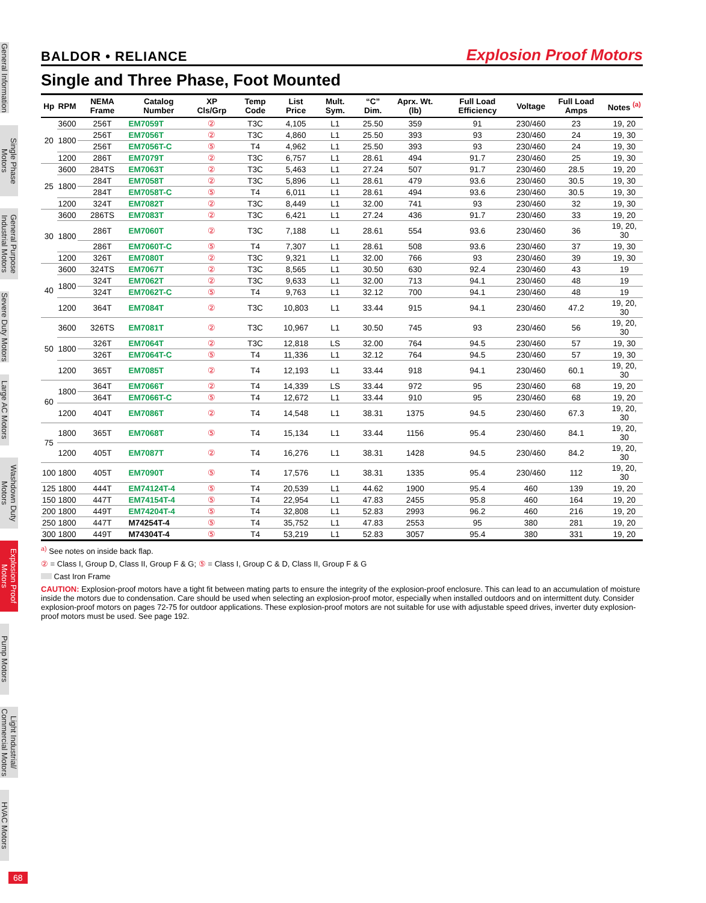General Information
Single Phase Motors
General Purpose Industrial Motors
Severe Duty Motors
Large AC Motors
Washdown Duty Motors
Explosion Proof Motors
Pump Motors
Light Industrial/ Commercial Motors
HVAC Motors
68
BALDOR • RELIANCE Explosion Proof Motors
Single and Three Phase, Foot Mounted
| Hp | RPM | NEMA Frame | Catalog Number | XP Cls/Grp | Temp Code | List Price | Mult. Sym. | “C” Dim. | Aprx. Wt. (lb) | Full Load Efficiency | Voltage | Full Load Amps | Notes <sup>(a)</sup> |
| --- | --- | --- | --- | --- | --- | --- | --- | --- | --- | --- | --- | --- | --- |
| 20 | 3600 | 256T | EM7059T | ② | T3C | 4,105 | L1 | 25.50 | 359 | 91 | 230/460 | 23 | 19, 20 |
| | 1800 | 256T | EM7056T | ② | T3C | 4,860 | L1 | 25.50 | 393 | 93 | 230/460 | 24 | 19, 30 |
| | | 256T | EM7056T-C | ⑤ | T4 | 4,962 | L1 | 25.50 | 393 | 93 | 230/460 | 24 | 19, 30 |
| | 1200 | 286T | EM7079T | ② | T3C | 6,757 | L1 | 28.61 | 494 | 91.7 | 230/460 | 25 | 19, 30 |
| 25 | 3600 | 284TS | EM7063T | ② | T3C | 5,463 | L1 | 27.24 | 507 | 91.7 | 230/460 | 28.5 | 19, 20 |
| | 1800 | 284T | EM7058T | ② | T3C | 5,896 | L1 | 28.61 | 479 | 93.6 | 230/460 | 30.5 | 19, 30 |
| | | 284T | EM7058T-C | ⑤ | T4 | 6,011 | L1 | 28.61 | 494 | 93.6 | 230/460 | 30.5 | 19, 30 |
| | 1200 | 324T | EM7082T | ② | T3C | 8,449 | L1 | 32.00 | 741 | 93 | 230/460 | 32 | 19, 30 |
| 30 | 3600 | 286TS | EM7083T | ② | T3C | 6,421 | L1 | 27.24 | 436 | 91.7 | 230/460 | 33 | 19, 20 |
| | 1800 | 286T | EM7060T | ② | T3C | 7,188 | L1 | 28.61 | 554 | 93.6 | 230/460 | 36 | 19, 20, 30 |
| | | 286T | EM7060T-C | ⑤ | T4 | 7,307 | L1 | 28.61 | 508 | 93.6 | 230/460 | 37 | 19, 30 |
| | 1200 | 326T | EM7080T | ② | T3C | 9,321 | L1 | 32.00 | 766 | 93 | 230/460 | 39 | 19, 30 |
| 40 | 3600 | 324TS | EM7067T | ② | T3C | 8,565 | L1 | 30.50 | 630 | 92.4 | 230/460 | 43 | 19 |
| | 1800 | 324T | EM7062T | ② | T3C | 9,633 | L1 | 32.00 | 713 | 94.1 | 230/460 | 48 | 19 |
| | | 324T | EM7062T-C | ⑤ | T4 | 9,763 | L1 | 32.12 | 700 | 94.1 | 230/460 | 48 | 19 |
| | 1200 | 364T | EM7084T | ② | T3C | 10,803 | L1 | 33.44 | 915 | 94.1 | 230/460 | 47.2 | 19, 20, 30 |
| 50 | 3600 | 326TS | EM7081T | ② | T3C | 10,967 | L1 | 30.50 | 745 | 93 | 230/460 | 56 | 19, 20, 30 |
| | 1800 | 326T | EM7064T | ② | T3C | 12,818 | LS | 32.00 | 764 | 94.5 | 230/460 | 57 | 19, 30 |
| | | 326T | EM7064T-C | ⑤ | T4 | 11,336 | L1 | 32.12 | 764 | 94.5 | 230/460 | 57 | 19, 30 |
| | 1200 | 365T | EM7085T | ② | T4 | 12,193 | L1 | 33.44 | 918 | 94.1 | 230/460 | 60.1 | 19, 20, 30 |
| 60 | 1800 | 364T | EM7066T | ② | T4 | 14,339 | LS | 33.44 | 972 | 95 | 230/460 | 68 | 19, 20 |
| | | 364T | EM7066T-C | ⑤ | T4 | 12,672 | L1 | 33.44 | 910 | 95 | 230/460 | 68 | 19, 20 |
| | 1200 | 404T | EM7086T | ② | T4 | 14,548 | L1 | 38.31 | 1375 | 94.5 | 230/460 | 67.3 | 19, 20, 30 |
| 75 | 1800 | 365T | EM7068T | ⑤ | T4 | 15,134 | L1 | 33.44 | 1156 | 95.4 | 230/460 | 84.1 | 19, 20, 30 |
| | 1200 | 405T | EM7087T | ② | T4 | 16,276 | L1 | 38.31 | 1428 | 94.5 | 230/460 | 84.2 | 19, 20, 30 |
| 100 | 1800 | 405T | EM7090T | ⑤ | T4 | 17,576 | L1 | 38.31 | 1335 | 95.4 | 230/460 | 112 | 19, 20, 30 |
| 125 | 1800 | 444T | EM74124T-4 | ⑤ | T4 | 20,539 | L1 | 44.62 | 1900 | 95.4 | 460 | 139 | 19, 20 |
| 150 | 1800 | 447T | EM74154T-4 | ⑤ | T4 | 22,954 | L1 | 47.83 | 2455 | 95.8 | 460 | 164 | 19, 20 |
| 200 | 1800 | 449T | EM74204T-4 | ⑤ | T4 | 32,808 | L1 | 52.83 | 2993 | 96.2 | 460 | 216 | 19, 20 |
| 250 | 1800 | 447T | M74254T-4 | ⑤ | T4 | 35,752 | L1 | 47.83 | 2553 | 95 | 380 | 281 | 19, 20 |
| 300 | 1800 | 449T | M74304T-4 | ⑤ | T4 | 53,219 | L1 | 52.83 | 3057 | 95.4 | 380 | 331 | 19, 20 |
<sup>a)</sup> See notes on inside back flap.
② = Class I, Group D, Class II, Group F & G; ⑤ = Class I, Group C & D, Class II, Group F & G
Cast Iron Frame
CAUTION: Explosion-proof motors have a tight fit between mating parts to ensure the integrity of the explosion-proof enclosure. This can lead to an accumulation of moisture inside the motors due to condensation. Care should be used when selecting an explosion-proof motor, especially when installed outdoors and on intermittent duty. Consider explosion-proof motors on pages 72-75 for outdoor applications. These explosion-proof motors are not suitable for use with adjustable speed drives, inverter duty explosion-proof motors must be used. See page 192.